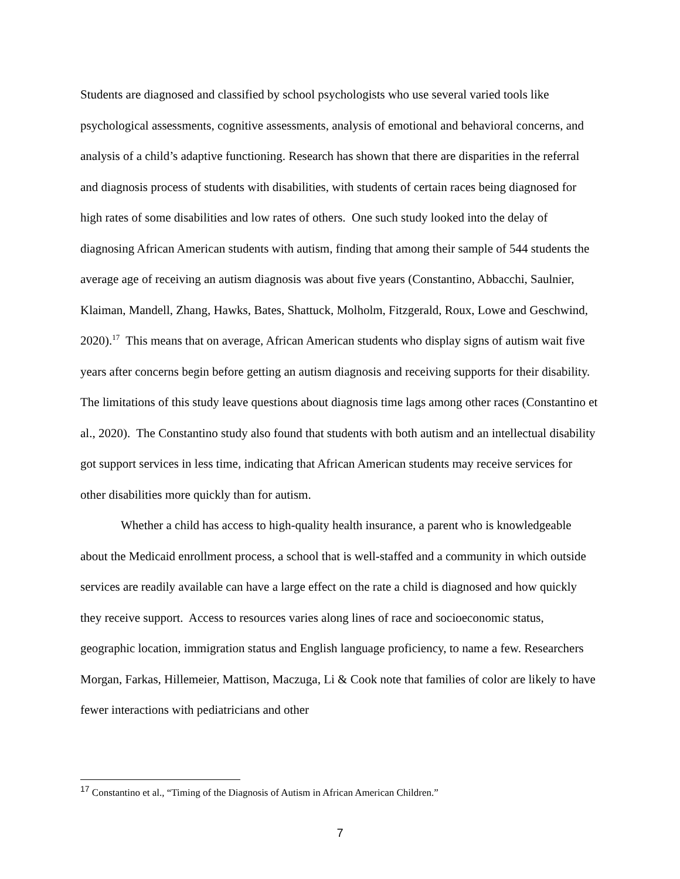Students are diagnosed and classified by school psychologists who use several varied tools like psychological assessments, cognitive assessments, analysis of emotional and behavioral concerns, and analysis of a child’s adaptive functioning. Research has shown that there are disparities in the referral and diagnosis process of students with disabilities, with students of certain races being diagnosed for high rates of some disabilities and low rates of others. One such study looked into the delay of diagnosing African American students with autism, finding that among their sample of 544 students the average age of receiving an autism diagnosis was about five years (Constantino, Abbacchi, Saulnier, Klaiman, Mandell, Zhang, Hawks, Bates, Shattuck, Molholm, Fitzgerald, Roux, Lowe and Geschwind, 2020).<sup>17</sup> This means that on average, African American students who display signs of autism wait five years after concerns begin before getting an autism diagnosis and receiving supports for their disability. The limitations of this study leave questions about diagnosis time lags among other races (Constantino et al., 2020). The Constantino study also found that students with both autism and an intellectual disability got support services in less time, indicating that African American students may receive services for other disabilities more quickly than for autism.
Whether a child has access to high-quality health insurance, a parent who is knowledgeable about the Medicaid enrollment process, a school that is well-staffed and a community in which outside services are readily available can have a large effect on the rate a child is diagnosed and how quickly they receive support. Access to resources varies along lines of race and socioeconomic status, geographic location, immigration status and English language proficiency, to name a few. Researchers Morgan, Farkas, Hillemeier, Mattison, Maczuga, Li & Cook note that families of color are likely to have fewer interactions with pediatricians and other
<sup>17</sup> Constantino et al., “Timing of the Diagnosis of Autism in African American Children.”
7